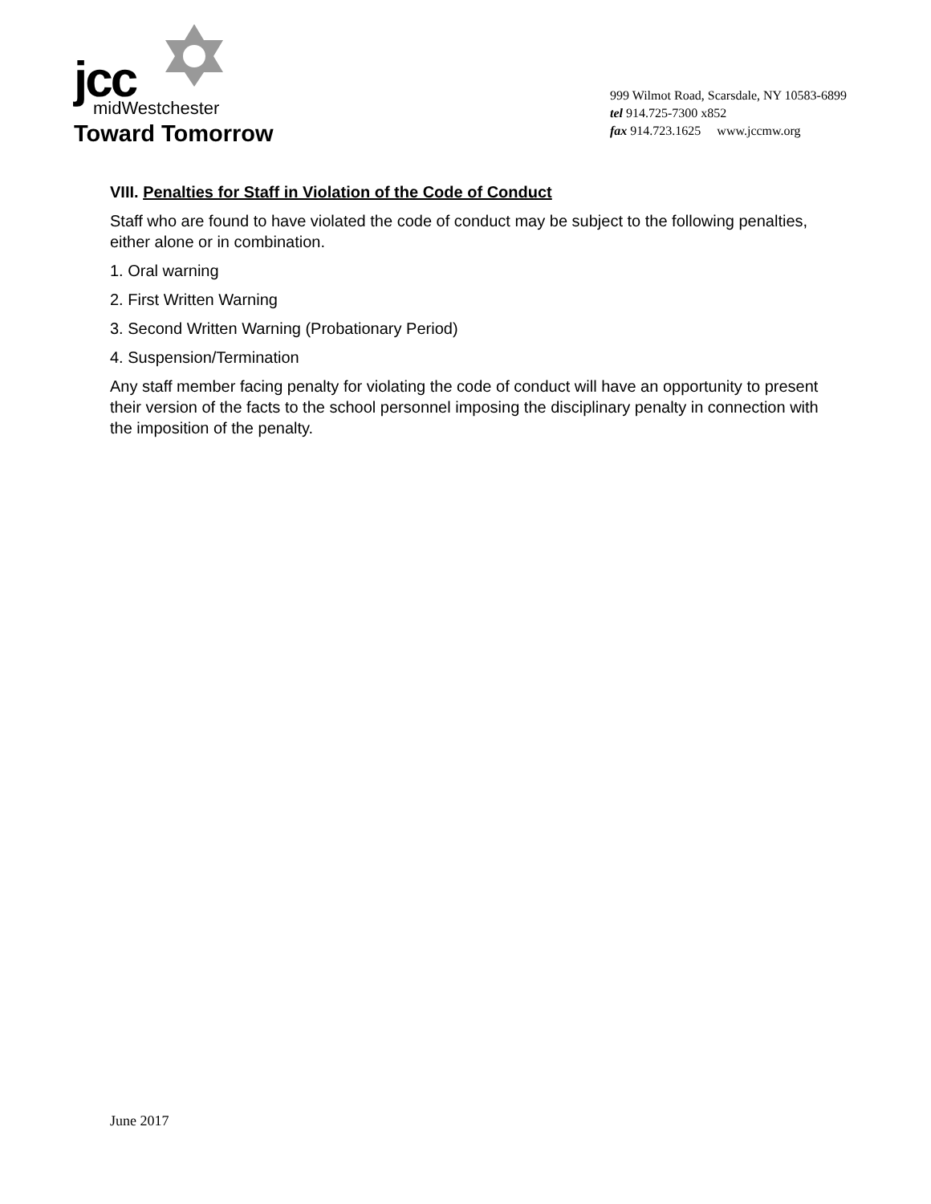jcc
midWestchester
Toward Tomorrow
999 Wilmot Road, Scarsdale, NY 10583-6899
tel 914.725-7300 x852
fax 914.723.1625 www.jccmw.org
VIII. Penalties for Staff in Violation of the Code of Conduct
Staff who are found to have violated the code of conduct may be subject to the following penalties, either alone or in combination.
1. Oral warning
2. First Written Warning
3. Second Written Warning (Probationary Period)
4. Suspension/Termination
Any staff member facing penalty for violating the code of conduct will have an opportunity to present their version of the facts to the school personnel imposing the disciplinary penalty in connection with the imposition of the penalty.
June 2017